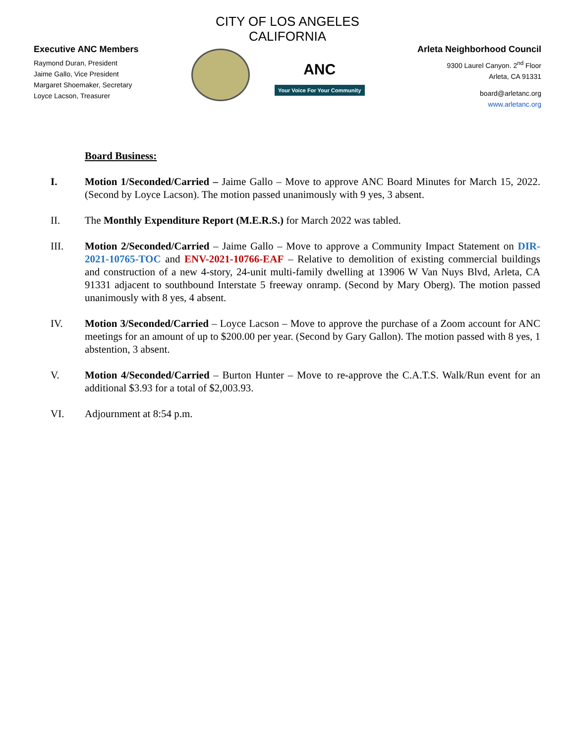CITY OF LOS ANGELES
CALIFORNIA
Executive ANC Members
Raymond Duran, President
Jaime Gallo, Vice President
Margaret Shoemaker, Secretary
Loyce Lacson, Treasurer
ANC
Your Voice For Your Community
Arleta Neighborhood Council
9300 Laurel Canyon. 2<sup>nd</sup> Floor
Arleta, CA 91331
board@arletanc.org
www.arletanc.org
Board Business:
I. Motion 1/Seconded/Carried – Jaime Gallo – Move to approve ANC Board Minutes for March 15, 2022. (Second by Loyce Lacson). The motion passed unanimously with 9 yes, 3 absent.
II. The Monthly Expenditure Report (M.E.R.S.) for March 2022 was tabled.
III. Motion 2/Seconded/Carried – Jaime Gallo – Move to approve a Community Impact Statement on DIR-2021-10765-TOC and ENV-2021-10766-EAF – Relative to demolition of existing commercial buildings and construction of a new 4-story, 24-unit multi-family dwelling at 13906 W Van Nuys Blvd, Arleta, CA 91331 adjacent to southbound Interstate 5 freeway onramp. (Second by Mary Oberg). The motion passed unanimously with 8 yes, 4 absent.
IV. Motion 3/Seconded/Carried – Loyce Lacson – Move to approve the purchase of a Zoom account for ANC meetings for an amount of up to $200.00 per year. (Second by Gary Gallon). The motion passed with 8 yes, 1 abstention, 3 absent.
V. Motion 4/Seconded/Carried – Burton Hunter – Move to re-approve the C.A.T.S. Walk/Run event for an additional $3.93 for a total of $2,003.93.
VI. Adjournment at 8:54 p.m.